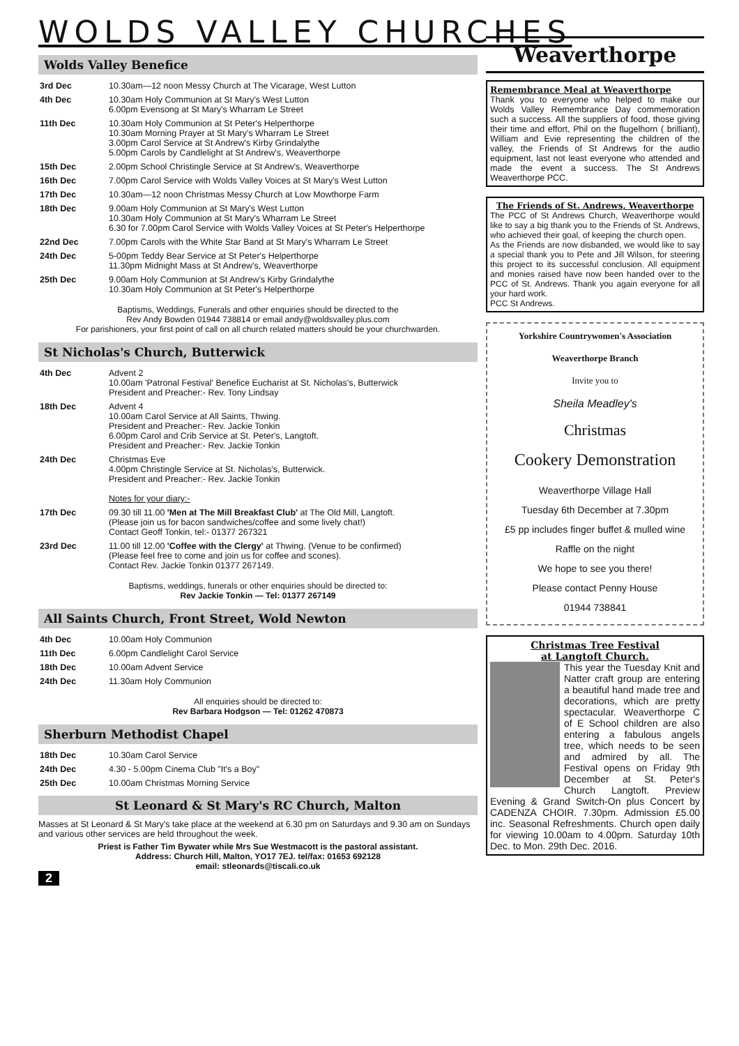WOLDS VALLEY CHURCHES
Wolds Valley Benefice
| 3rd Dec | 10.30am—12 noon Messy Church at The Vicarage, West Lutton |
| 4th Dec | 10.30am Holy Communion at St Mary's West Lutton 6.00pm Evensong at St Mary's Wharram Le Street |
| 11th Dec | 10.30am Holy Communion at St Peter's Helperthorpe 10.30am Morning Prayer at St Mary's Wharram Le Street 3.00pm Carol Service at St Andrew's Kirby Grindalythe 5.00pm Carols by Candlelight at St Andrew's, Weaverthorpe |
| 15th Dec | 2.00pm School Christingle Service at St Andrew's, Weaverthorpe |
| 16th Dec | 7.00pm Carol Service with Wolds Valley Voices at St Mary's West Lutton |
| 17th Dec | 10.30am—12 noon Christmas Messy Church at Low Mowthorpe Farm |
| 18th Dec | 9.00am Holy Communion at St Mary's West Lutton 10.30am Holy Communion at St Mary's Wharram Le Street 6.30 for 7.00pm Carol Service with Wolds Valley Voices at St Peter's Helperthorpe |
| 22nd Dec | 7.00pm Carols with the White Star Band at St Mary's Wharram Le Street |
| 24th Dec | 5-00pm Teddy Bear Service at St Peter's Helperthorpe 11.30pm Midnight Mass at St Andrew's, Weaverthorpe |
| 25th Dec | 9.00am Holy Communion at St Andrew's Kirby Grindalythe 10.30am Holy Communion at St Peter's Helperthorpe |
Baptisms, Weddings, Funerals and other enquiries should be directed to the
Rev Andy Bowden 01944 738814 or email andy@woldsvalley.plus.com
For parishioners, your first point of call on all church related matters should be your churchwarden.
St Nicholas's Church, Butterwick
| 4th Dec | Advent 2 10.00am 'Patronal Festival' Benefice Eucharist at St. Nicholas's, Butterwick President and Preacher:- Rev. Tony Lindsay |
| 18th Dec | Advent 4 10.00am Carol Service at All Saints, Thwing. President and Preacher:- Rev. Jackie Tonkin 6.00pm Carol and Crib Service at St. Peter's, Langtoft. President and Preacher:- Rev. Jackie Tonkin |
| 24th Dec | Christmas Eve 4.00pm Christingle Service at St. Nicholas's, Butterwick. President and Preacher:- Rev. Jackie Tonkin Notes for your diary:- |
| 17th Dec | 09.30 till 11.00 'Men at The Mill Breakfast Club' at The Old Mill, Langtoft. (Please join us for bacon sandwiches/coffee and some lively chat!) Contact Geoff Tonkin, tel:- 01377 267321 |
| 23rd Dec | 11.00 till 12.00 'Coffee with the Clergy' at Thwing. (Venue to be confirmed) (Please feel free to come and join us for coffee and scones). Contact Rev. Jackie Tonkin 01377 267149. |
Baptisms, weddings, funerals or other enquiries should be directed to:
Rev Jackie Tonkin — Tel: 01377 267149
All Saints Church, Front Street, Wold Newton
| 4th Dec | 10.00am Holy Communion |
| 11th Dec | 6.00pm Candlelight Carol Service |
| 18th Dec | 10.00am Advent Service |
| 24th Dec | 11.30am Holy Communion |
All enquiries should be directed to:
Rev Barbara Hodgson — Tel: 01262 470873
Sherburn Methodist Chapel
| 18th Dec | 10.30am Carol Service |
| 24th Dec | 4.30 - 5.00pm Cinema Club "It's a Boy" |
| 25th Dec | 10.00am Christmas Morning Service |
St Leonard & St Mary's RC Church, Malton
Masses at St Leonard & St Mary's take place at the weekend at 6.30 pm on Saturdays and 9.30 am on Sundays and various other services are held throughout the week.
Priest is Father Tim Bywater while Mrs Sue Westmacott is the pastoral assistant.
Address: Church Hill, Malton, YO17 7EJ. tel/fax: 01653 692128
email: stleonards@tiscali.co.uk
2
Weaverthorpe
Remembrance Meal at Weaverthorpe
Thank you to everyone who helped to make our Wolds Valley Remembrance Day commemoration such a success. All the suppliers of food, those giving their time and effort, Phil on the flugelhorn ( brilliant), William and Evie representing the children of the valley, the Friends of St Andrews for the audio equipment, last not least everyone who attended and made the event a success. The St Andrews Weaverthorpe PCC.
The Friends of St. Andrews, Weaverthorpe
The PCC of St Andrews Church, Weaverthorpe would like to say a big thank you to the Friends of St. Andrews, who achieved their goal, of keeping the church open.
As the Friends are now disbanded, we would like to say a special thank you to Pete and Jill Wilson, for steering this project to its successful conclusion. All equipment and monies raised have now been handed over to the PCC of St. Andrews. Thank you again everyone for all your hard work.
PCC St Andrews.
Yorkshire Countrywomen's Association
Weaverthorpe Branch
Invite you to
Sheila Meadley's
Christmas
Cookery Demonstration
Weaverthorpe Village Hall
Tuesday 6th December at 7.30pm
£5 pp includes finger buffet & mulled wine
Raffle on the night
We hope to see you there!
Please contact Penny House
01944 738841
Christmas Tree Festival
at Langtoft Church.
This year the Tuesday Knit and Natter craft group are entering a beautiful hand made tree and decorations, which are pretty spectacular. Weaverthorpe C of E School children are also entering a fabulous angels tree, which needs to be seen and admired by all. The Festival opens on Friday 9th December at St. Peter's Church Langtoft. Preview Evening & Grand Switch-On plus Concert by CADENZA CHOIR. 7.30pm. Admission £5.00 inc. Seasonal Refreshments. Church open daily for viewing 10.00am to 4.00pm. Saturday 10th Dec. to Mon. 29th Dec. 2016.